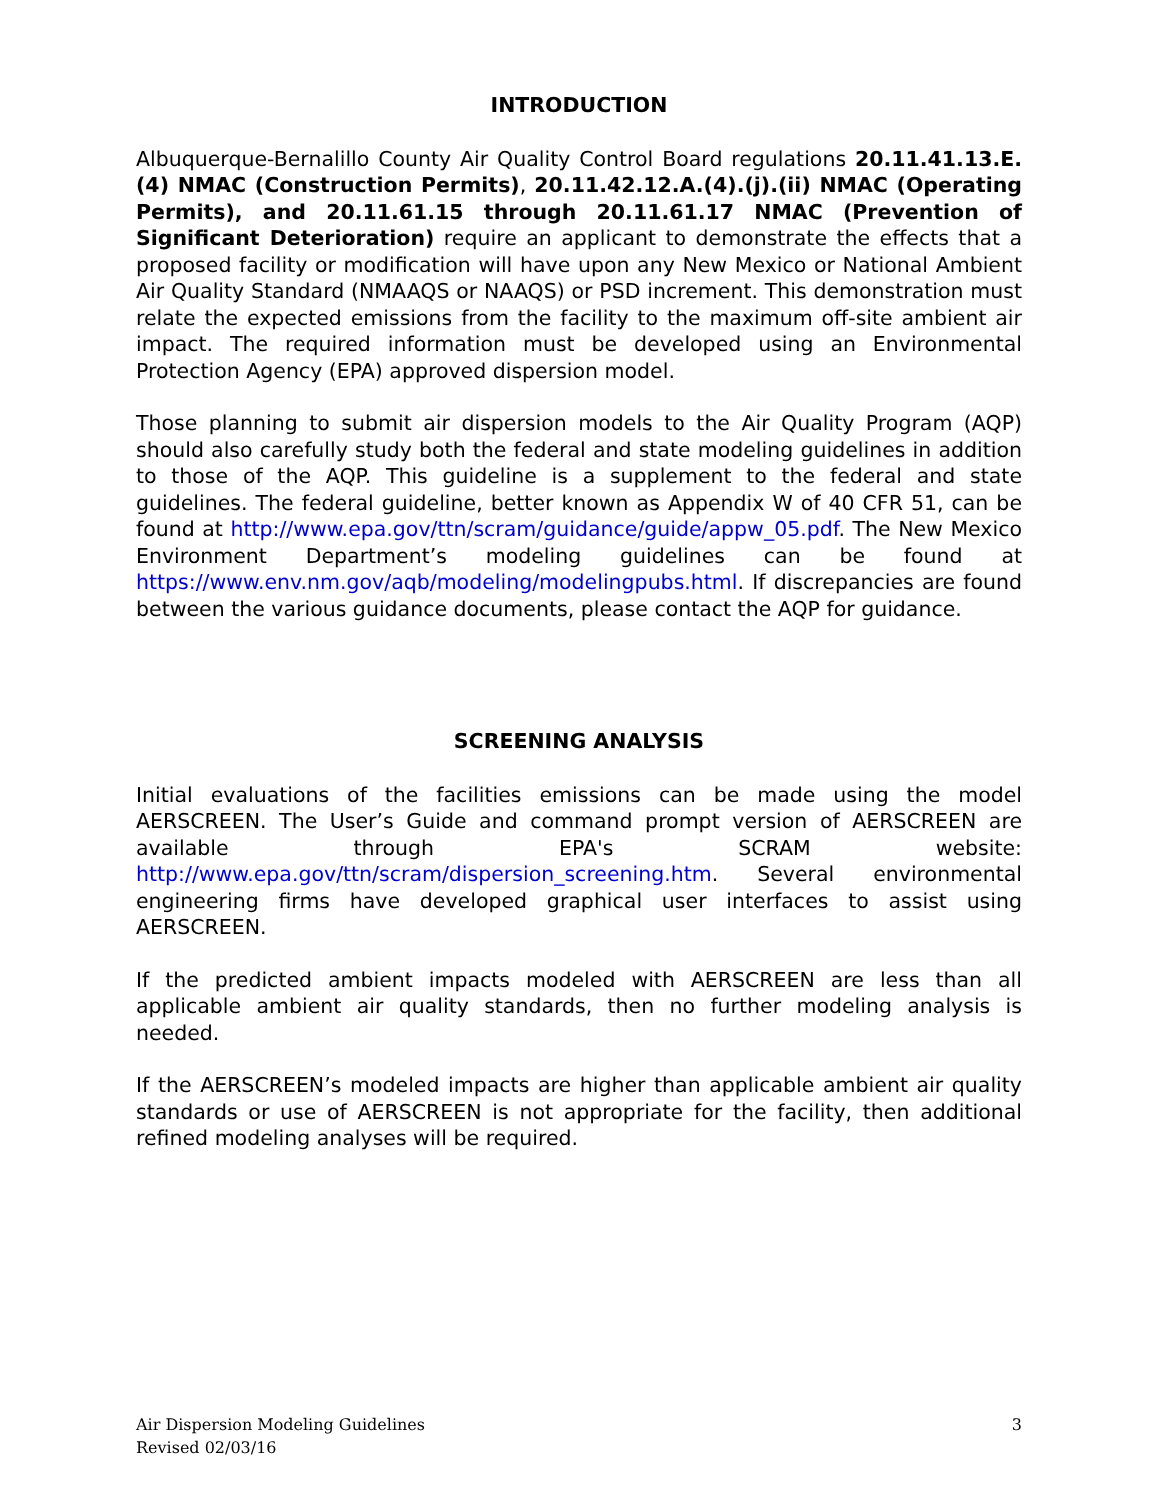INTRODUCTION
Albuquerque-Bernalillo County Air Quality Control Board regulations 20.11.41.13.E.(4) NMAC (Construction Permits), 20.11.42.12.A.(4).(j).(ii) NMAC (Operating Permits), and 20.11.61.15 through 20.11.61.17 NMAC (Prevention of Significant Deterioration) require an applicant to demonstrate the effects that a proposed facility or modification will have upon any New Mexico or National Ambient Air Quality Standard (NMAAQS or NAAQS) or PSD increment. This demonstration must relate the expected emissions from the facility to the maximum off-site ambient air impact. The required information must be developed using an Environmental Protection Agency (EPA) approved dispersion model.
Those planning to submit air dispersion models to the Air Quality Program (AQP) should also carefully study both the federal and state modeling guidelines in addition to those of the AQP. This guideline is a supplement to the federal and state guidelines. The federal guideline, better known as Appendix W of 40 CFR 51, can be found at http://www.epa.gov/ttn/scram/guidance/guide/appw_05.pdf. The New Mexico Environment Department’s modeling guidelines can be found at https://www.env.nm.gov/aqb/modeling/modelingpubs.html. If discrepancies are found between the various guidance documents, please contact the AQP for guidance.
SCREENING ANALYSIS
Initial evaluations of the facilities emissions can be made using the model AERSCREEN. The User’s Guide and command prompt version of AERSCREEN are available through EPA's SCRAM website: http://www.epa.gov/ttn/scram/dispersion_screening.htm. Several environmental engineering firms have developed graphical user interfaces to assist using AERSCREEN.
If the predicted ambient impacts modeled with AERSCREEN are less than all applicable ambient air quality standards, then no further modeling analysis is needed.
If the AERSCREEN’s modeled impacts are higher than applicable ambient air quality standards or use of AERSCREEN is not appropriate for the facility, then additional refined modeling analyses will be required.
Air Dispersion Modeling Guidelines
Revised 02/03/16
3